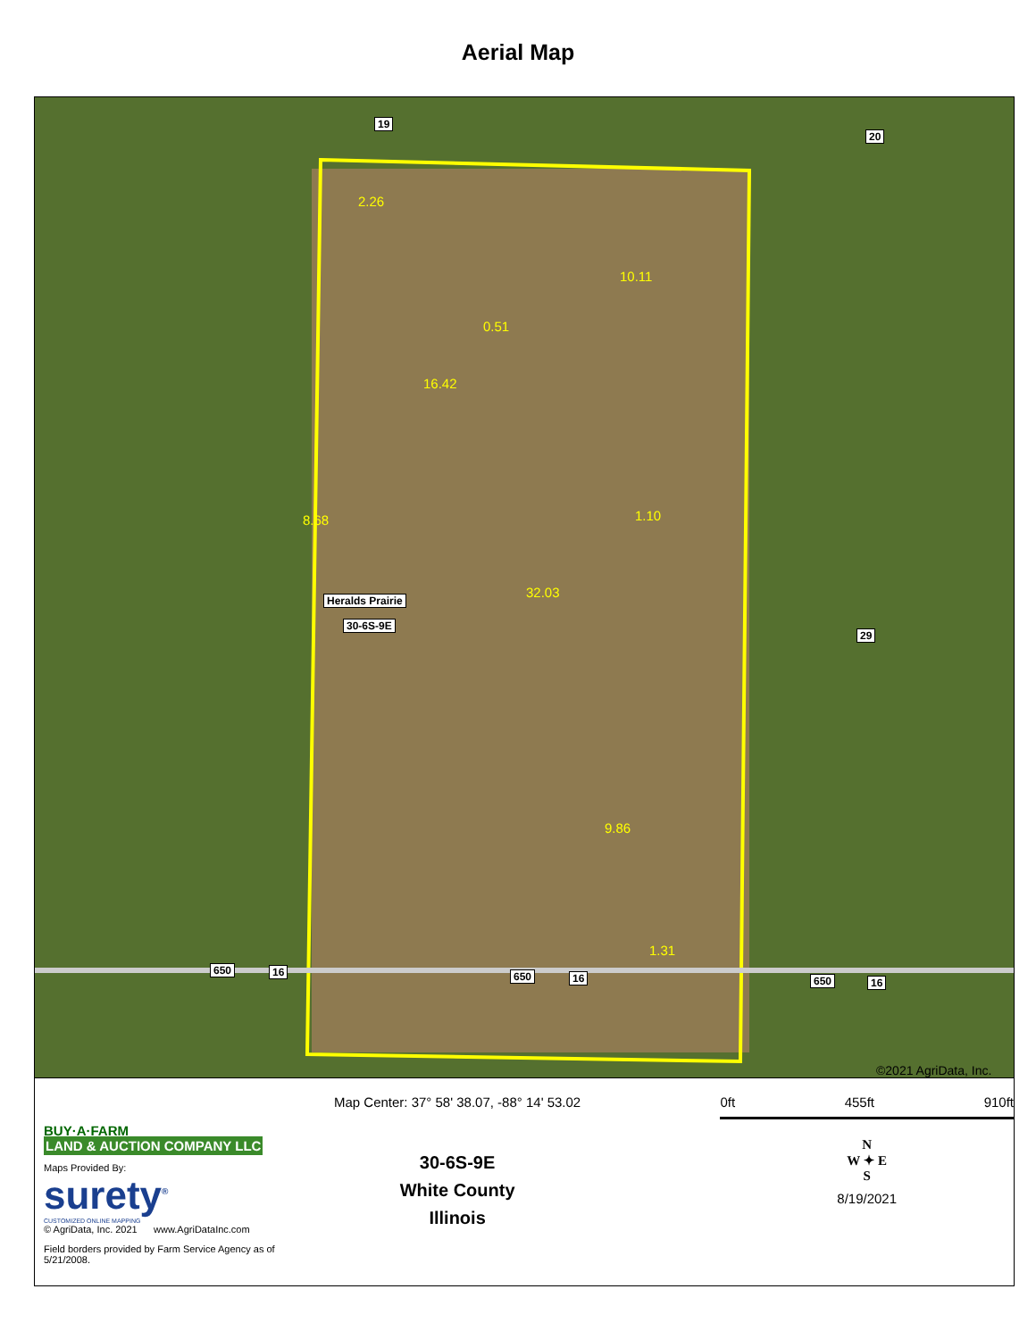Aerial Map
2.26
10.11
0.51
16.42
1.10 8.68
32.03 Heralds Prairie
30-6S-9E
9.86
1.31
19
20
29
650 16 650 16 650 16
©2021 AgriData, Inc.
BUY·A·FARM
LAND & AUCTION COMPANY LLC
Maps Provided By:
surety<sup>®</sup>
CUSTOMIZED ONLINE MAPPING
© AgriData, Inc. 2021 www.AgriDataInc.com
Field borders provided by Farm Service Agency as of 5/21/2008.
Map Center: 37° 58' 38.07, -88° 14' 53.02
30-6S-9E
White County
Illinois
0ft 455ft 910ft
N
W ✦ E
S
8/19/2021